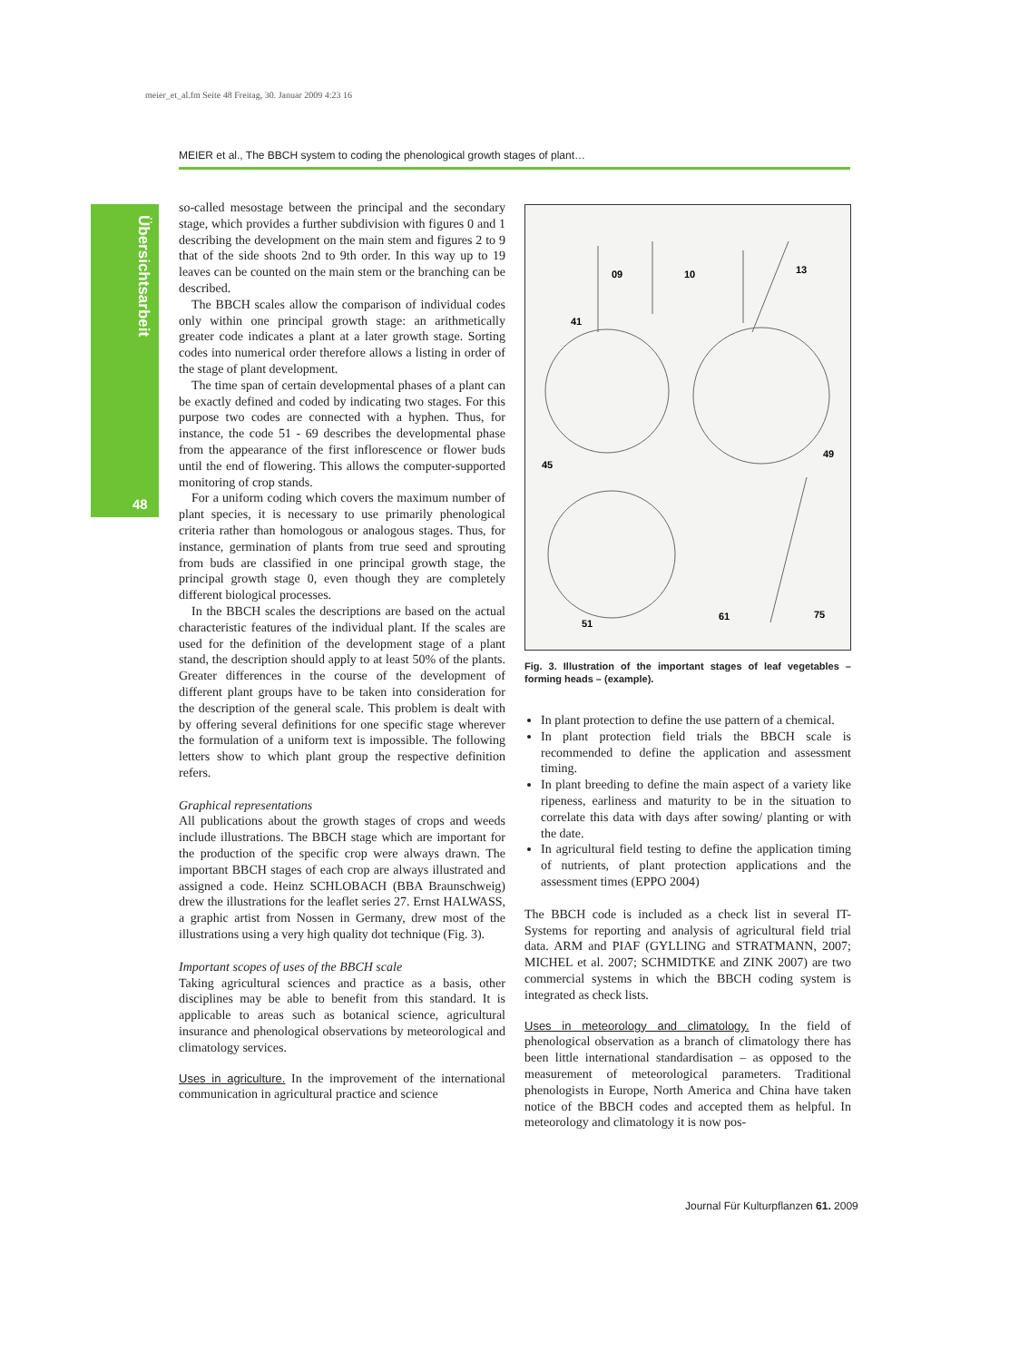meier_et_al.fm Seite 48 Freitag, 30. Januar 2009 4:23 16
MEIER et al., The BBCH system to coding the phenological growth stages of plant…
Übersichtsarbeit
48
so-called mesostage between the principal and the secondary stage, which provides a further subdivision with figures 0 and 1 describing the development on the main stem and figures 2 to 9 that of the side shoots 2nd to 9th order. In this way up to 19 leaves can be counted on the main stem or the branching can be described.
The BBCH scales allow the comparison of individual codes only within one principal growth stage: an arithmetically greater code indicates a plant at a later growth stage. Sorting codes into numerical order therefore allows a listing in order of the stage of plant development.
The time span of certain developmental phases of a plant can be exactly defined and coded by indicating two stages. For this purpose two codes are connected with a hyphen. Thus, for instance, the code 51 - 69 describes the developmental phase from the appearance of the first inflorescence or flower buds until the end of flowering. This allows the computer-supported monitoring of crop stands.
For a uniform coding which covers the maximum number of plant species, it is necessary to use primarily phenological criteria rather than homologous or analogous stages. Thus, for instance, germination of plants from true seed and sprouting from buds are classified in one principal growth stage, the principal growth stage 0, even though they are completely different biological processes.
In the BBCH scales the descriptions are based on the actual characteristic features of the individual plant. If the scales are used for the definition of the development stage of a plant stand, the description should apply to at least 50% of the plants. Greater differences in the course of the development of different plant groups have to be taken into consideration for the description of the general scale. This problem is dealt with by offering several definitions for one specific stage wherever the formulation of a uniform text is impossible. The following letters show to which plant group the respective definition refers.
Graphical representations
All publications about the growth stages of crops and weeds include illustrations. The BBCH stage which are important for the production of the specific crop were always drawn. The important BBCH stages of each crop are always illustrated and assigned a code. Heinz SCHLOBACH (BBA Braunschweig) drew the illustrations for the leaflet series 27. Ernst HALWASS, a graphic artist from Nossen in Germany, drew most of the illustrations using a very high quality dot technique (Fig. 3).
Important scopes of uses of the BBCH scale
Taking agricultural sciences and practice as a basis, other disciplines may be able to benefit from this standard. It is applicable to areas such as botanical science, agricultural insurance and phenological observations by meteorological and climatology services.
Uses in agriculture. In the improvement of the international communication in agricultural practice and science
09
10
13
41
45
49
51
61
75
Fig. 3. Illustration of the important stages of leaf vegetables – forming heads – (example).
In plant protection to define the use pattern of a chemical.
In plant protection field trials the BBCH scale is recommended to define the application and assessment timing.
In plant breeding to define the main aspect of a variety like ripeness, earliness and maturity to be in the situation to correlate this data with days after sowing/ planting or with the date.
In agricultural field testing to define the application timing of nutrients, of plant protection applications and the assessment times (EPPO 2004)
The BBCH code is included as a check list in several IT-Systems for reporting and analysis of agricultural field trial data. ARM and PIAF (GYLLING and STRATMANN, 2007; MICHEL et al. 2007; SCHMIDTKE and ZINK 2007) are two commercial systems in which the BBCH coding system is integrated as check lists.
Uses in meteorology and climatology. In the field of phenological observation as a branch of climatology there has been little international standardisation – as opposed to the measurement of meteorological parameters. Traditional phenologists in Europe, North America and China have taken notice of the BBCH codes and accepted them as helpful. In meteorology and climatology it is now pos-
Journal Für Kulturpflanzen 61. 2009